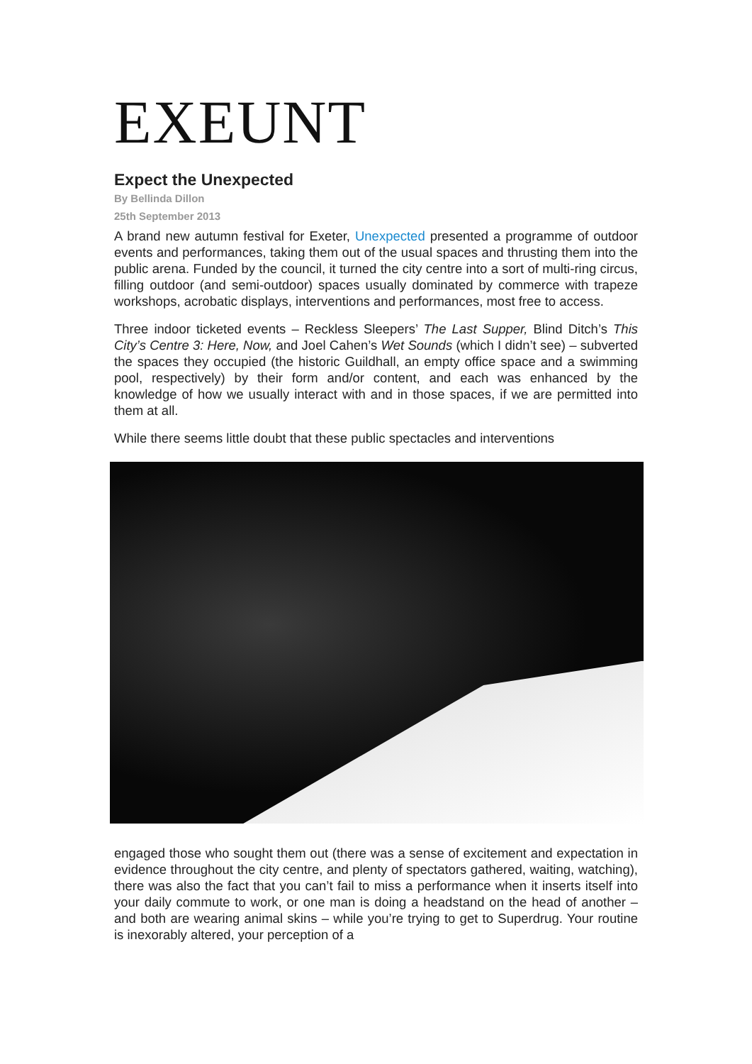EXEUNT
Expect the Unexpected
By Bellinda Dillon
25th September 2013
A brand new autumn festival for Exeter, Unexpected presented a programme of outdoor events and performances, taking them out of the usual spaces and thrusting them into the public arena. Funded by the council, it turned the city centre into a sort of multi-ring circus, filling outdoor (and semi-outdoor) spaces usually dominated by commerce with trapeze workshops, acrobatic displays, interventions and performances, most free to access.
Three indoor ticketed events – Reckless Sleepers’ The Last Supper, Blind Ditch’s This City’s Centre 3: Here, Now, and Joel Cahen’s Wet Sounds (which I didn’t see) – subverted the spaces they occupied (the historic Guildhall, an empty office space and a swimming pool, respectively) by their form and/or content, and each was enhanced by the knowledge of how we usually interact with and in those spaces, if we are permitted into them at all.
While there seems little doubt that these public spectacles and interventions
engaged those who sought them out (there was a sense of excitement and expectation in evidence throughout the city centre, and plenty of spectators gathered, waiting, watching), there was also the fact that you can’t fail to miss a performance when it inserts itself into your daily commute to work, or one man is doing a headstand on the head of another – and both are wearing animal skins – while you’re trying to get to Superdrug. Your routine is inexorably altered, your perception of a